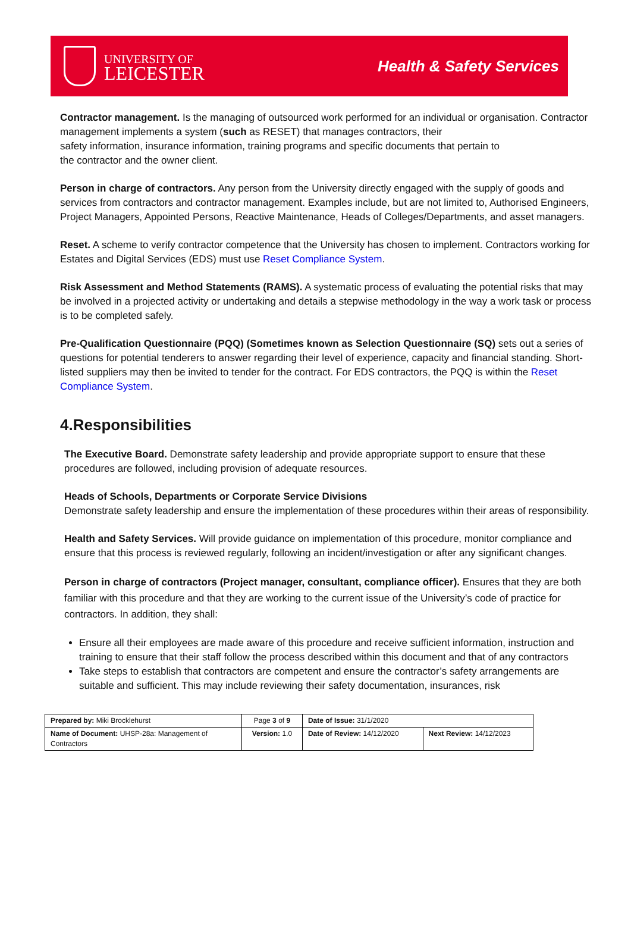UNIVERSITY OF
LEICESTER
Health & Safety Services
Contractor management. Is the managing of outsourced work performed for an individual or organisation. Contractor management implements a system (such as RESET) that manages contractors, their
safety information, insurance information, training programs and specific documents that pertain to
the contractor and the owner client.
Person in charge of contractors. Any person from the University directly engaged with the supply of goods and services from contractors and contractor management. Examples include, but are not limited to, Authorised Engineers, Project Managers, Appointed Persons, Reactive Maintenance, Heads of Colleges/Departments, and asset managers.
Reset. A scheme to verify contractor competence that the University has chosen to implement. Contractors working for Estates and Digital Services (EDS) must use Reset Compliance System.
Risk Assessment and Method Statements (RAMS). A systematic process of evaluating the potential risks that may be involved in a projected activity or undertaking and details a stepwise methodology in the way a work task or process is to be completed safely.
Pre-Qualification Questionnaire (PQQ) (Sometimes known as Selection Questionnaire (SQ) sets out a series of questions for potential tenderers to answer regarding their level of experience, capacity and financial standing. Short-listed suppliers may then be invited to tender for the contract. For EDS contractors, the PQQ is within the Reset Compliance System.
4.Responsibilities
The Executive Board. Demonstrate safety leadership and provide appropriate support to ensure that these procedures are followed, including provision of adequate resources.
Heads of Schools, Departments or Corporate Service Divisions
Demonstrate safety leadership and ensure the implementation of these procedures within their areas of responsibility.
Health and Safety Services. Will provide guidance on implementation of this procedure, monitor compliance and ensure that this process is reviewed regularly, following an incident/investigation or after any significant changes.
Person in charge of contractors (Project manager, consultant, compliance officer). Ensures that they are both familiar with this procedure and that they are working to the current issue of the University’s code of practice for contractors. In addition, they shall:
Ensure all their employees are made aware of this procedure and receive sufficient information, instruction and training to ensure that their staff follow the process described within this document and that of any contractors
Take steps to establish that contractors are competent and ensure the contractor’s safety arrangements are suitable and sufficient. This may include reviewing their safety documentation, insurances, risk
| Prepared by: Miki Brocklehurst | Page 3 of 9 | Date of Issue: 31/1/2020 | |
| Name of Document: UHSP-28a: Management of Contractors | Version: 1.0 | Date of Review: 14/12/2020 | Next Review: 14/12/2023 |